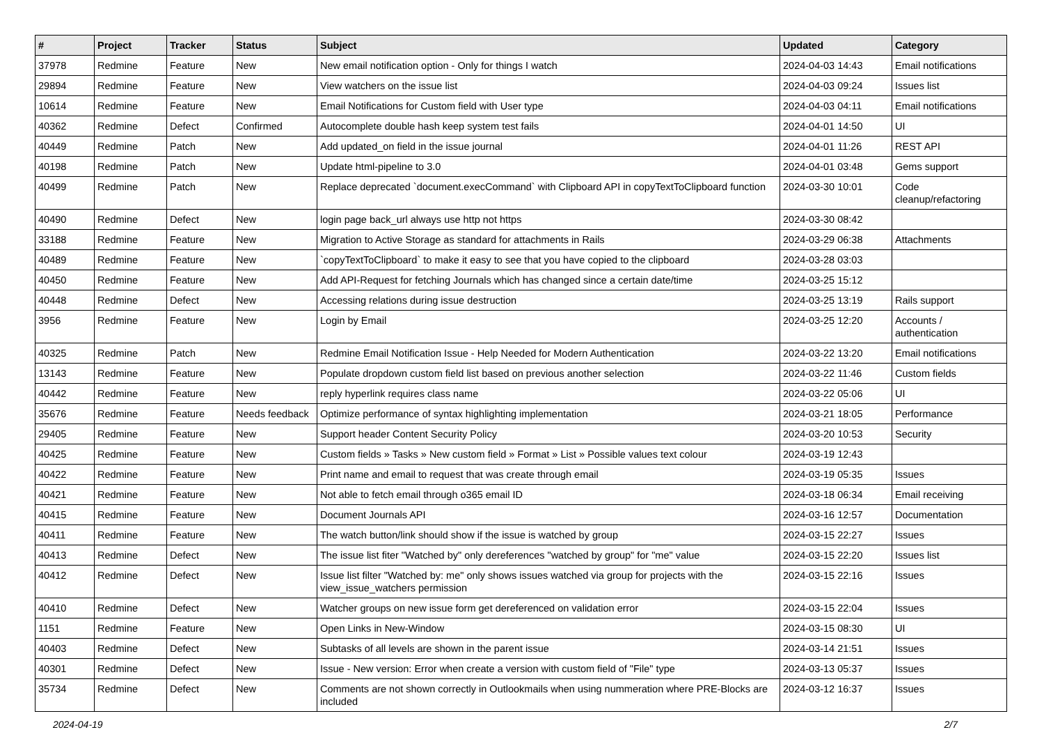| # | Project | Tracker | Status | Subject | Updated | Category |
| --- | --- | --- | --- | --- | --- | --- |
| 37978 | Redmine | Feature | New | New email notification option - Only for things I watch | 2024-04-03 14:43 | Email notifications |
| 29894 | Redmine | Feature | New | View watchers on the issue list | 2024-04-03 09:24 | Issues list |
| 10614 | Redmine | Feature | New | Email Notifications for Custom field with User type | 2024-04-03 04:11 | Email notifications |
| 40362 | Redmine | Defect | Confirmed | Autocomplete double hash keep system test fails | 2024-04-01 14:50 | UI |
| 40449 | Redmine | Patch | New | Add updated_on field in the issue journal | 2024-04-01 11:26 | REST API |
| 40198 | Redmine | Patch | New | Update html-pipeline to 3.0 | 2024-04-01 03:48 | Gems support |
| 40499 | Redmine | Patch | New | Replace deprecated `document.execCommand` with Clipboard API in copyTextToClipboard function | 2024-03-30 10:01 | Code cleanup/refactoring |
| 40490 | Redmine | Defect | New | login page back_url always use http not https | 2024-03-30 08:42 | |
| 33188 | Redmine | Feature | New | Migration to Active Storage as standard for attachments in Rails | 2024-03-29 06:38 | Attachments |
| 40489 | Redmine | Feature | New | `copyTextToClipboard` to make it easy to see that you have copied to the clipboard | 2024-03-28 03:03 | |
| 40450 | Redmine | Feature | New | Add API-Request for fetching Journals which has changed since a certain date/time | 2024-03-25 15:12 | |
| 40448 | Redmine | Defect | New | Accessing relations during issue destruction | 2024-03-25 13:19 | Rails support |
| 3956 | Redmine | Feature | New | Login by Email | 2024-03-25 12:20 | Accounts / authentication |
| 40325 | Redmine | Patch | New | Redmine Email Notification Issue - Help Needed for Modern Authentication | 2024-03-22 13:20 | Email notifications |
| 13143 | Redmine | Feature | New | Populate dropdown custom field list based on previous another selection | 2024-03-22 11:46 | Custom fields |
| 40442 | Redmine | Feature | New | reply hyperlink requires class name | 2024-03-22 05:06 | UI |
| 35676 | Redmine | Feature | Needs feedback | Optimize performance of syntax highlighting implementation | 2024-03-21 18:05 | Performance |
| 29405 | Redmine | Feature | New | Support header Content Security Policy | 2024-03-20 10:53 | Security |
| 40425 | Redmine | Feature | New | Custom fields » Tasks » New custom field » Format » List » Possible values text colour | 2024-03-19 12:43 | |
| 40422 | Redmine | Feature | New | Print name and email to request that was create through email | 2024-03-19 05:35 | Issues |
| 40421 | Redmine | Feature | New | Not able to fetch email through o365 email ID | 2024-03-18 06:34 | Email receiving |
| 40415 | Redmine | Feature | New | Document Journals API | 2024-03-16 12:57 | Documentation |
| 40411 | Redmine | Feature | New | The watch button/link should show if the issue is watched by group | 2024-03-15 22:27 | Issues |
| 40413 | Redmine | Defect | New | The issue list fiter "Watched by" only dereferences "watched by group" for "me" value | 2024-03-15 22:20 | Issues list |
| 40412 | Redmine | Defect | New | Issue list filter "Watched by: me" only shows issues watched via group for projects with the view_issue_watchers permission | 2024-03-15 22:16 | Issues |
| 40410 | Redmine | Defect | New | Watcher groups on new issue form get dereferenced on validation error | 2024-03-15 22:04 | Issues |
| 1151 | Redmine | Feature | New | Open Links in New-Window | 2024-03-15 08:30 | UI |
| 40403 | Redmine | Defect | New | Subtasks of all levels are shown in the parent issue | 2024-03-14 21:51 | Issues |
| 40301 | Redmine | Defect | New | Issue - New version: Error when create a version with custom field of "File" type | 2024-03-13 05:37 | Issues |
| 35734 | Redmine | Defect | New | Comments are not shown correctly in Outlookmails when using nummeration where PRE-Blocks are included | 2024-03-12 16:37 | Issues |
2024-04-19 2/7